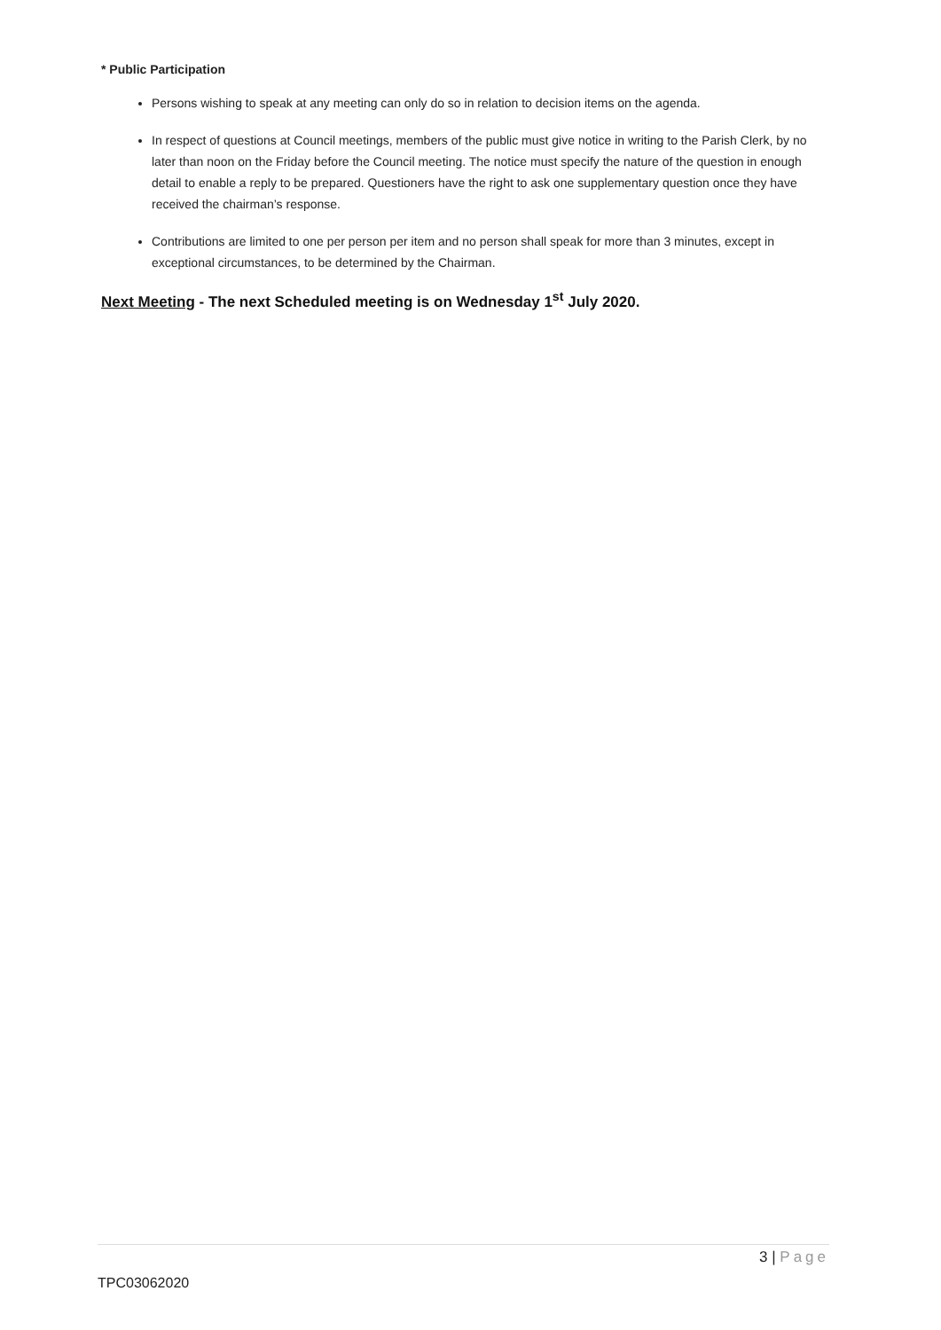* Public Participation
Persons wishing to speak at any meeting can only do so in relation to decision items on the agenda.
In respect of questions at Council meetings, members of the public must give notice in writing to the Parish Clerk, by no later than noon on the Friday before the Council meeting. The notice must specify the nature of the question in enough detail to enable a reply to be prepared. Questioners have the right to ask one supplementary question once they have received the chairman’s response.
Contributions are limited to one per person per item and no person shall speak for more than 3 minutes, except in exceptional circumstances, to be determined by the Chairman.
Next Meeting - The next Scheduled meeting is on Wednesday 1<sup>st</sup> July 2020.
3 | Page
TPC03062020